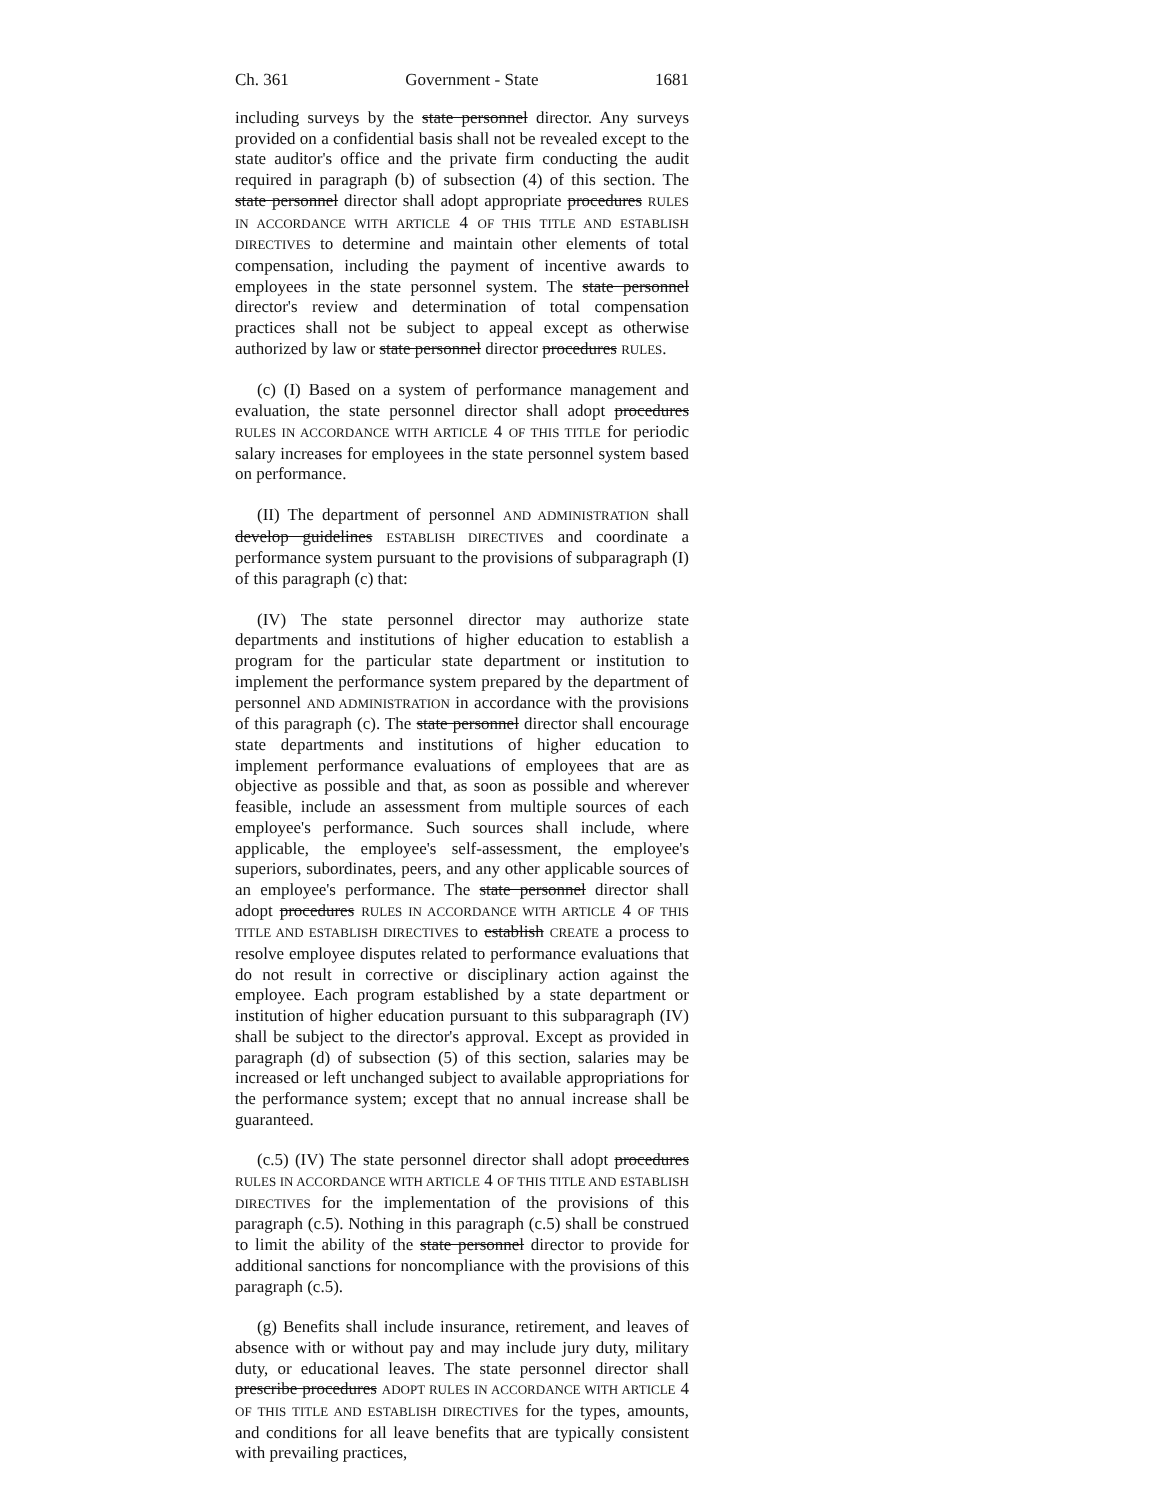Ch. 361 Government - State 1681
including surveys by the state personnel director. Any surveys provided on a confidential basis shall not be revealed except to the state auditor's office and the private firm conducting the audit required in paragraph (b) of subsection (4) of this section. The state personnel director shall adopt appropriate procedures RULES IN ACCORDANCE WITH ARTICLE 4 OF THIS TITLE AND ESTABLISH DIRECTIVES to determine and maintain other elements of total compensation, including the payment of incentive awards to employees in the state personnel system. The state personnel director's review and determination of total compensation practices shall not be subject to appeal except as otherwise authorized by law or state personnel director procedures RULES.
(c) (I) Based on a system of performance management and evaluation, the state personnel director shall adopt procedures RULES IN ACCORDANCE WITH ARTICLE 4 OF THIS TITLE for periodic salary increases for employees in the state personnel system based on performance.
(II) The department of personnel AND ADMINISTRATION shall develop guidelines ESTABLISH DIRECTIVES and coordinate a performance system pursuant to the provisions of subparagraph (I) of this paragraph (c) that:
(IV) The state personnel director may authorize state departments and institutions of higher education to establish a program for the particular state department or institution to implement the performance system prepared by the department of personnel AND ADMINISTRATION in accordance with the provisions of this paragraph (c). The state personnel director shall encourage state departments and institutions of higher education to implement performance evaluations of employees that are as objective as possible and that, as soon as possible and wherever feasible, include an assessment from multiple sources of each employee's performance. Such sources shall include, where applicable, the employee's self-assessment, the employee's superiors, subordinates, peers, and any other applicable sources of an employee's performance. The state personnel director shall adopt procedures RULES IN ACCORDANCE WITH ARTICLE 4 OF THIS TITLE AND ESTABLISH DIRECTIVES to establish CREATE a process to resolve employee disputes related to performance evaluations that do not result in corrective or disciplinary action against the employee. Each program established by a state department or institution of higher education pursuant to this subparagraph (IV) shall be subject to the director's approval. Except as provided in paragraph (d) of subsection (5) of this section, salaries may be increased or left unchanged subject to available appropriations for the performance system; except that no annual increase shall be guaranteed.
(c.5) (IV) The state personnel director shall adopt procedures RULES IN ACCORDANCE WITH ARTICLE 4 OF THIS TITLE AND ESTABLISH DIRECTIVES for the implementation of the provisions of this paragraph (c.5). Nothing in this paragraph (c.5) shall be construed to limit the ability of the state personnel director to provide for additional sanctions for noncompliance with the provisions of this paragraph (c.5).
(g) Benefits shall include insurance, retirement, and leaves of absence with or without pay and may include jury duty, military duty, or educational leaves. The state personnel director shall prescribe procedures ADOPT RULES IN ACCORDANCE WITH ARTICLE 4 OF THIS TITLE AND ESTABLISH DIRECTIVES for the types, amounts, and conditions for all leave benefits that are typically consistent with prevailing practices,